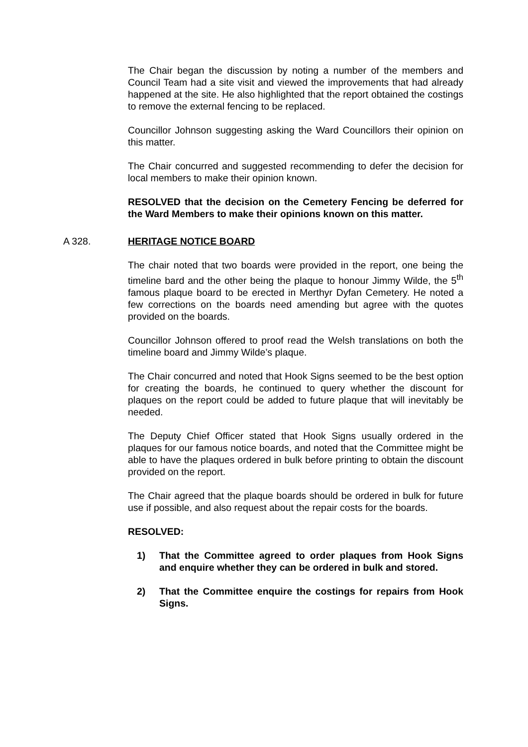The Chair began the discussion by noting a number of the members and Council Team had a site visit and viewed the improvements that had already happened at the site. He also highlighted that the report obtained the costings to remove the external fencing to be replaced.
Councillor Johnson suggesting asking the Ward Councillors their opinion on this matter.
The Chair concurred and suggested recommending to defer the decision for local members to make their opinion known.
RESOLVED that the decision on the Cemetery Fencing be deferred for the Ward Members to make their opinions known on this matter.
A 328. HERITAGE NOTICE BOARD
The chair noted that two boards were provided in the report, one being the timeline bard and the other being the plaque to honour Jimmy Wilde, the 5<sup>th</sup> famous plaque board to be erected in Merthyr Dyfan Cemetery. He noted a few corrections on the boards need amending but agree with the quotes provided on the boards.
Councillor Johnson offered to proof read the Welsh translations on both the timeline board and Jimmy Wilde’s plaque.
The Chair concurred and noted that Hook Signs seemed to be the best option for creating the boards, he continued to query whether the discount for plaques on the report could be added to future plaque that will inevitably be needed.
The Deputy Chief Officer stated that Hook Signs usually ordered in the plaques for our famous notice boards, and noted that the Committee might be able to have the plaques ordered in bulk before printing to obtain the discount provided on the report.
The Chair agreed that the plaque boards should be ordered in bulk for future use if possible, and also request about the repair costs for the boards.
RESOLVED:
1) That the Committee agreed to order plaques from Hook Signs and enquire whether they can be ordered in bulk and stored.
2) That the Committee enquire the costings for repairs from Hook Signs.